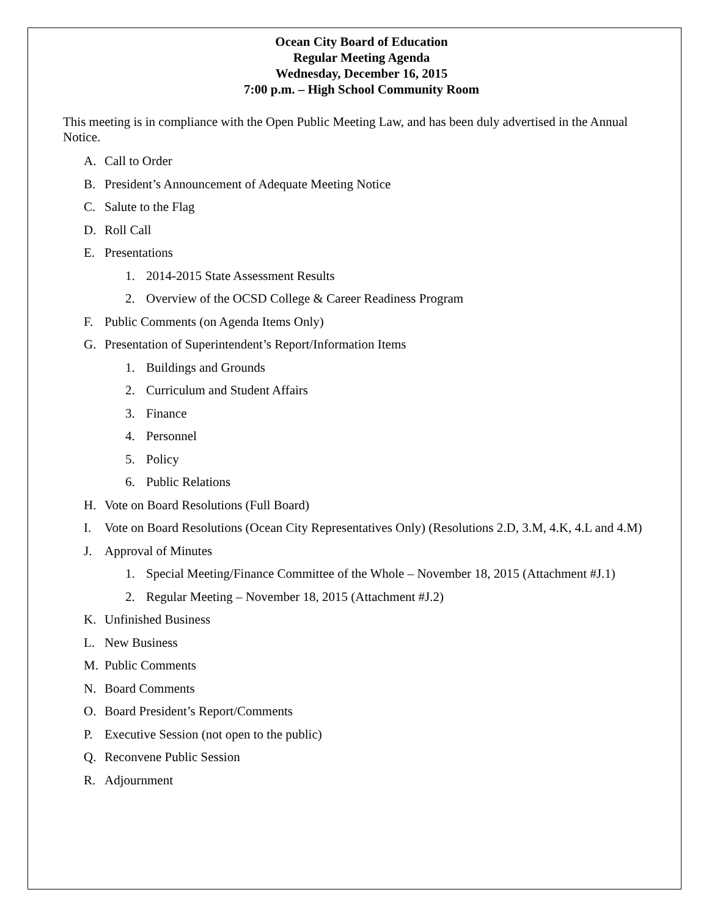Ocean City Board of Education
Regular Meeting Agenda
Wednesday, December 16, 2015
7:00 p.m. – High School Community Room
This meeting is in compliance with the Open Public Meeting Law, and has been duly advertised in the Annual Notice.
A. Call to Order
B. President’s Announcement of Adequate Meeting Notice
C. Salute to the Flag
D. Roll Call
E. Presentations
1. 2014-2015 State Assessment Results
2. Overview of the OCSD College & Career Readiness Program
F. Public Comments (on Agenda Items Only)
G. Presentation of Superintendent’s Report/Information Items
1. Buildings and Grounds
2. Curriculum and Student Affairs
3. Finance
4. Personnel
5. Policy
6. Public Relations
H. Vote on Board Resolutions (Full Board)
I. Vote on Board Resolutions (Ocean City Representatives Only) (Resolutions 2.D, 3.M, 4.K, 4.L and 4.M)
J. Approval of Minutes
1. Special Meeting/Finance Committee of the Whole – November 18, 2015 (Attachment #J.1)
2. Regular Meeting – November 18, 2015 (Attachment #J.2)
K. Unfinished Business
L. New Business
M. Public Comments
N. Board Comments
O. Board President’s Report/Comments
P. Executive Session (not open to the public)
Q. Reconvene Public Session
R. Adjournment